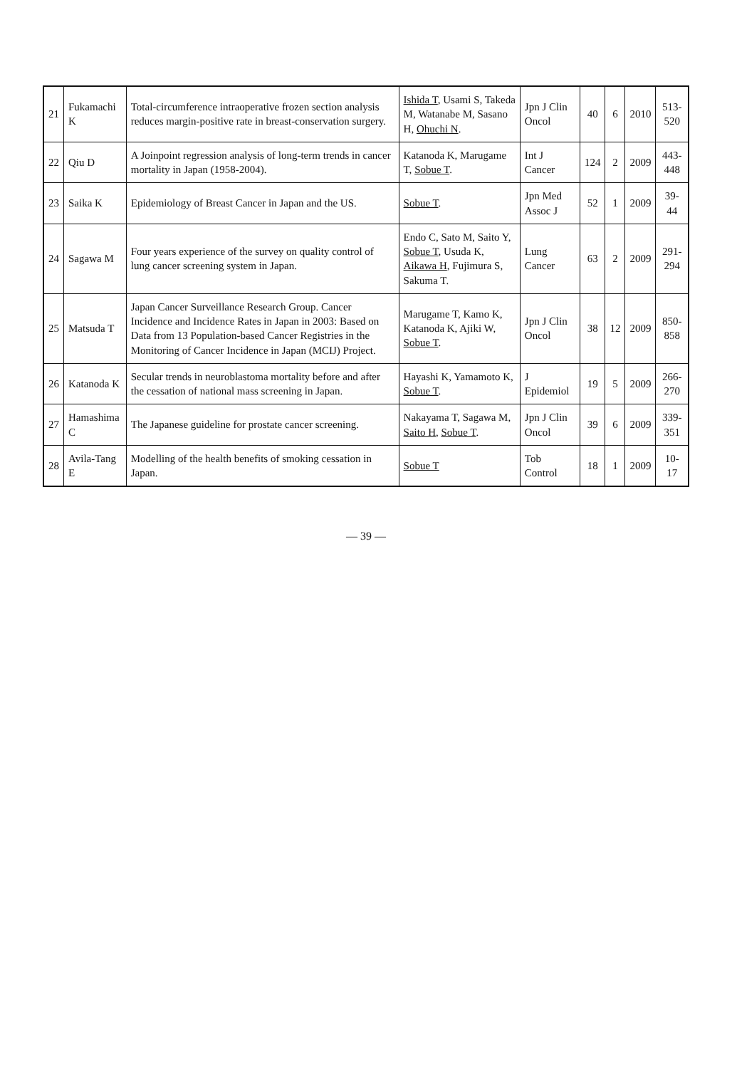| 21 | Fukamachi K | Total-circumference intraoperative frozen section analysis reduces margin-positive rate in breast-conservation surgery. | Ishida T , Usami S, Takeda M, Watanabe M, Sasano H, Ohuchi N . | Jpn J Clin Oncol | 40 | 6 | 2010 | 513-520 |
| 22 | Qiu D | A Joinpoint regression analysis of long-term trends in cancer mortality in Japan (1958-2004). | Katanoda K, Marugame T, Sobue T . | Int J Cancer | 124 | 2 | 2009 | 443-448 |
| 23 | Saika K | Epidemiology of Breast Cancer in Japan and the US. | Sobue T . | Jpn Med Assoc J | 52 | 1 | 2009 | 39-44 |
| 24 | Sagawa M | Four years experience of the survey on quality control of lung cancer screening system in Japan. | Endo C, Sato M, Saito Y, Sobue T , Usuda K, Aikawa H , Fujimura S, Sakuma T. | Lung Cancer | 63 | 2 | 2009 | 291-294 |
| 25 | Matsuda T | Japan Cancer Surveillance Research Group. Cancer Incidence and Incidence Rates in Japan in 2003: Based on Data from 13 Population-based Cancer Registries in the Monitoring of Cancer Incidence in Japan (MCIJ) Project. | Marugame T, Kamo K, Katanoda K, Ajiki W, Sobue T . | Jpn J Clin Oncol | 38 | 12 | 2009 | 850-858 |
| 26 | Katanoda K | Secular trends in neuroblastoma mortality before and after the cessation of national mass screening in Japan. | Hayashi K, Yamamoto K, Sobue T . | J Epidemiol | 19 | 5 | 2009 | 266-270 |
| 27 | Hamashima C | The Japanese guideline for prostate cancer screening. | Nakayama T, Sagawa M, Saito H , Sobue T . | Jpn J Clin Oncol | 39 | 6 | 2009 | 339-351 |
| 28 | Avila-Tang E | Modelling of the health benefits of smoking cessation in Japan. | Sobue T | Tob Control | 18 | 1 | 2009 | 10-17 |
— 39 —